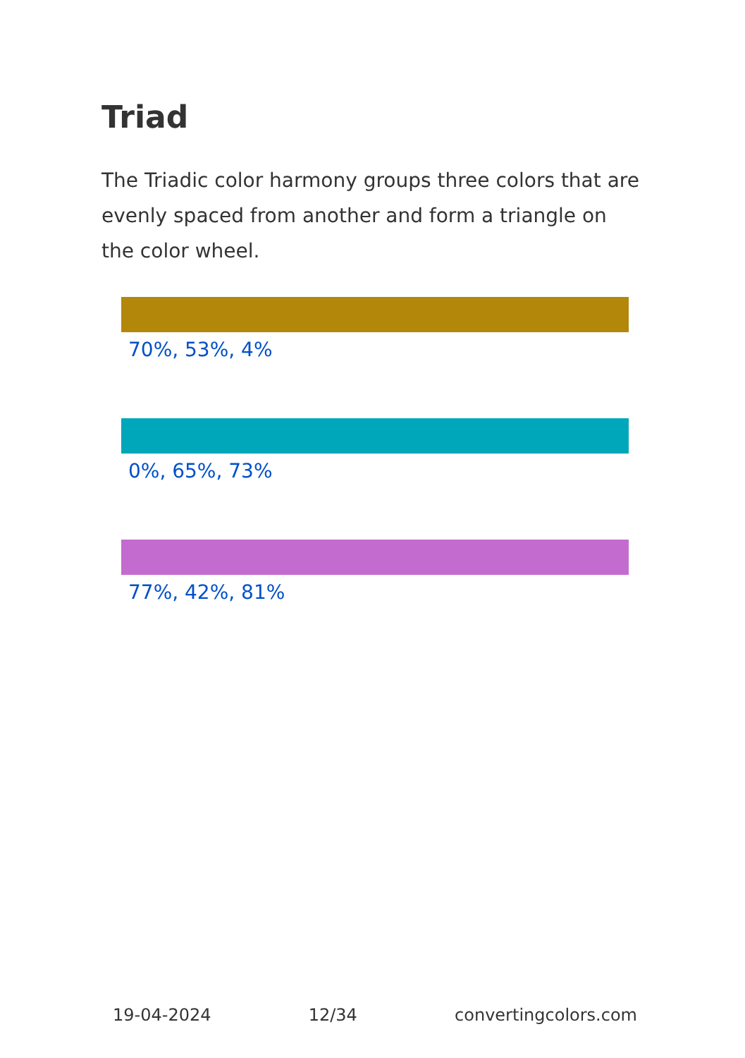Triad
The Triadic color harmony groups three colors that are evenly spaced from another and form a triangle on the color wheel.
70%, 53%, 4%
0%, 65%, 73%
77%, 42%, 81%
19-04-2024 12/34 convertingcolors.com